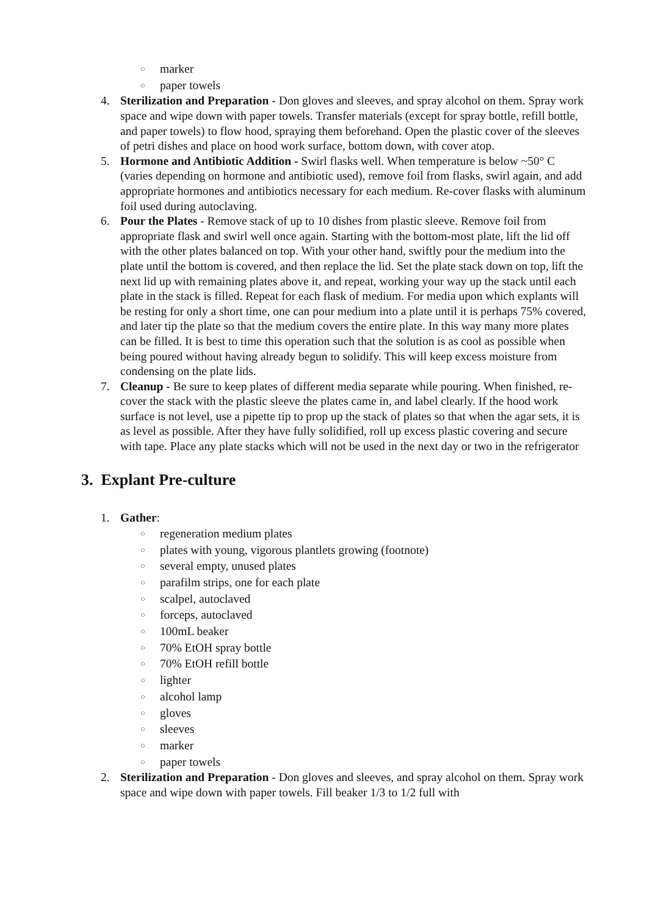○ marker
○ paper towels
4. Sterilization and Preparation - Don gloves and sleeves, and spray alcohol on them. Spray work space and wipe down with paper towels. Transfer materials (except for spray bottle, refill bottle, and paper towels) to flow hood, spraying them beforehand. Open the plastic cover of the sleeves of petri dishes and place on hood work surface, bottom down, with cover atop.
5. Hormone and Antibiotic Addition - Swirl flasks well. When temperature is below ~50° C (varies depending on hormone and antibiotic used), remove foil from flasks, swirl again, and add appropriate hormones and antibiotics necessary for each medium. Re-cover flasks with aluminum foil used during autoclaving.
6. Pour the Plates - Remove stack of up to 10 dishes from plastic sleeve. Remove foil from appropriate flask and swirl well once again. Starting with the bottom-most plate, lift the lid off with the other plates balanced on top. With your other hand, swiftly pour the medium into the plate until the bottom is covered, and then replace the lid. Set the plate stack down on top, lift the next lid up with remaining plates above it, and repeat, working your way up the stack until each plate in the stack is filled. Repeat for each flask of medium. For media upon which explants will be resting for only a short time, one can pour medium into a plate until it is perhaps 75% covered, and later tip the plate so that the medium covers the entire plate. In this way many more plates can be filled. It is best to time this operation such that the solution is as cool as possible when being poured without having already begun to solidify. This will keep excess moisture from condensing on the plate lids.
7. Cleanup - Be sure to keep plates of different media separate while pouring. When finished, re-cover the stack with the plastic sleeve the plates came in, and label clearly. If the hood work surface is not level, use a pipette tip to prop up the stack of plates so that when the agar sets, it is as level as possible. After they have fully solidified, roll up excess plastic covering and secure with tape. Place any plate stacks which will not be used in the next day or two in the refrigerator
3. Explant Pre-culture
1. Gather:
○ regeneration medium plates
○ plates with young, vigorous plantlets growing (footnote)
○ several empty, unused plates
○ parafilm strips, one for each plate
○ scalpel, autoclaved
○ forceps, autoclaved
○ 100mL beaker
○ 70% EtOH spray bottle
○ 70% EtOH refill bottle
○ lighter
○ alcohol lamp
○ gloves
○ sleeves
○ marker
○ paper towels
2. Sterilization and Preparation - Don gloves and sleeves, and spray alcohol on them. Spray work space and wipe down with paper towels. Fill beaker 1/3 to 1/2 full with